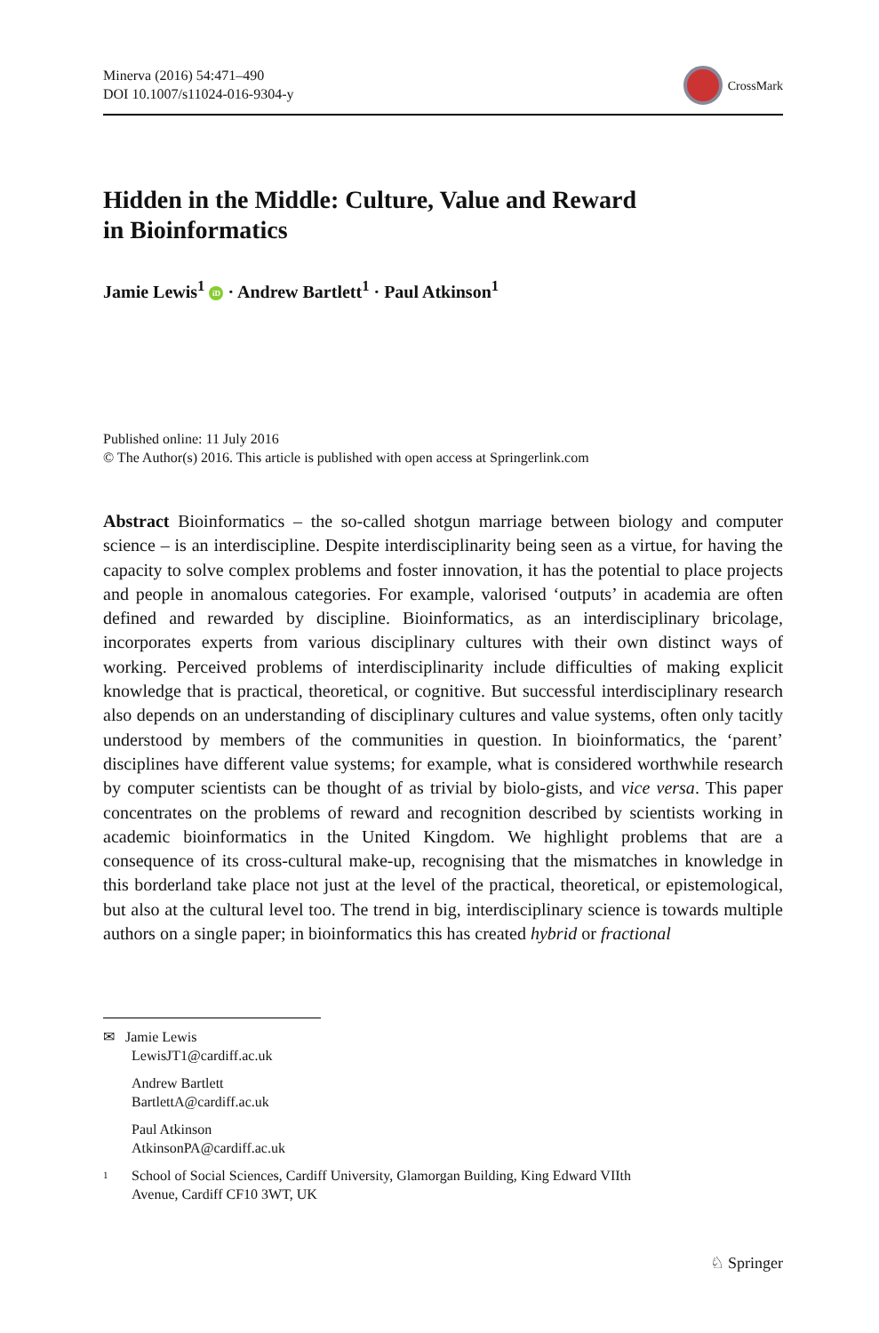Minerva (2016) 54:471–490
DOI 10.1007/s11024-016-9304-y
CrossMark
Hidden in the Middle: Culture, Value and Reward
in Bioinformatics
Jamie Lewis<sup>1</sup> iD · Andrew Bartlett<sup>1</sup> · Paul Atkinson<sup>1</sup>
Published online: 11 July 2016
© The Author(s) 2016. This article is published with open access at Springerlink.com
Abstract Bioinformatics – the so-called shotgun marriage between biology and computer science – is an interdiscipline. Despite interdisciplinarity being seen as a virtue, for having the capacity to solve complex problems and foster innovation, it has the potential to place projects and people in anomalous categories. For example, valorised ‘outputs’ in academia are often defined and rewarded by discipline. Bioinformatics, as an interdisciplinary bricolage, incorporates experts from various disciplinary cultures with their own distinct ways of working. Perceived problems of interdisciplinarity include difficulties of making explicit knowledge that is practical, theoretical, or cognitive. But successful interdisciplinary research also depends on an understanding of disciplinary cultures and value systems, often only tacitly understood by members of the communities in question. In bioinformatics, the ‘parent’ disciplines have different value systems; for example, what is considered worthwhile research by computer scientists can be thought of as trivial by biolo-gists, and vice versa. This paper concentrates on the problems of reward and recognition described by scientists working in academic bioinformatics in the United Kingdom. We highlight problems that are a consequence of its cross-cultural make-up, recognising that the mismatches in knowledge in this borderland take place not just at the level of the practical, theoretical, or epistemological, but also at the cultural level too. The trend in big, interdisciplinary science is towards multiple authors on a single paper; in bioinformatics this has created hybrid or fractional
✉ Jamie Lewis
LewisJT1@cardiff.ac.uk
Andrew Bartlett
BartlettA@cardiff.ac.uk
Paul Atkinson
AtkinsonPA@cardiff.ac.uk
<sup>1</sup> School of Social Sciences, Cardiff University, Glamorgan Building, King Edward VIIth
Avenue, Cardiff CF10 3WT, UK
♘ Springer